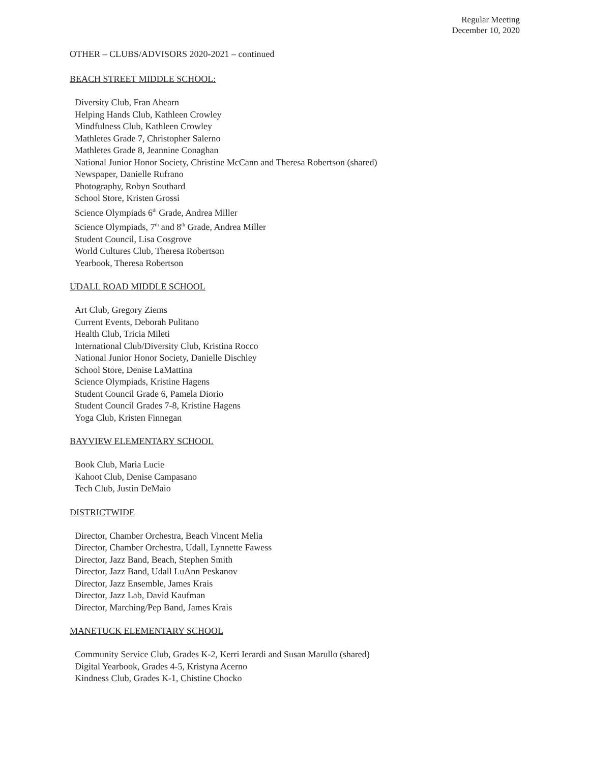Regular Meeting
December 10, 2020
OTHER – CLUBS/ADVISORS 2020-2021 – continued
BEACH STREET MIDDLE SCHOOL:
Diversity Club, Fran Ahearn
Helping Hands Club, Kathleen Crowley
Mindfulness Club, Kathleen Crowley
Mathletes Grade 7, Christopher Salerno
Mathletes Grade 8, Jeannine Conaghan
National Junior Honor Society, Christine McCann and Theresa Robertson (shared)
Newspaper, Danielle Rufrano
Photography, Robyn Southard
School Store, Kristen Grossi
Science Olympiads 6<sup>th</sup> Grade, Andrea Miller
Science Olympiads, 7<sup>th</sup> and 8<sup>th</sup> Grade, Andrea Miller
Student Council, Lisa Cosgrove
World Cultures Club, Theresa Robertson
Yearbook, Theresa Robertson
UDALL ROAD MIDDLE SCHOOL
Art Club, Gregory Ziems
Current Events, Deborah Pulitano
Health Club, Tricia Mileti
International Club/Diversity Club, Kristina Rocco
National Junior Honor Society, Danielle Dischley
School Store, Denise LaMattina
Science Olympiads, Kristine Hagens
Student Council Grade 6, Pamela Diorio
Student Council Grades 7-8, Kristine Hagens
Yoga Club, Kristen Finnegan
BAYVIEW ELEMENTARY SCHOOL
Book Club, Maria Lucie
Kahoot Club, Denise Campasano
Tech Club, Justin DeMaio
DISTRICTWIDE
Director, Chamber Orchestra, Beach Vincent Melia
Director, Chamber Orchestra, Udall, Lynnette Fawess
Director, Jazz Band, Beach, Stephen Smith
Director, Jazz Band, Udall LuAnn Peskanov
Director, Jazz Ensemble, James Krais
Director, Jazz Lab, David Kaufman
Director, Marching/Pep Band, James Krais
MANETUCK ELEMENTARY SCHOOL
Community Service Club, Grades K-2, Kerri Ierardi and Susan Marullo (shared)
Digital Yearbook, Grades 4-5, Kristyna Acerno
Kindness Club, Grades K-1, Chistine Chocko